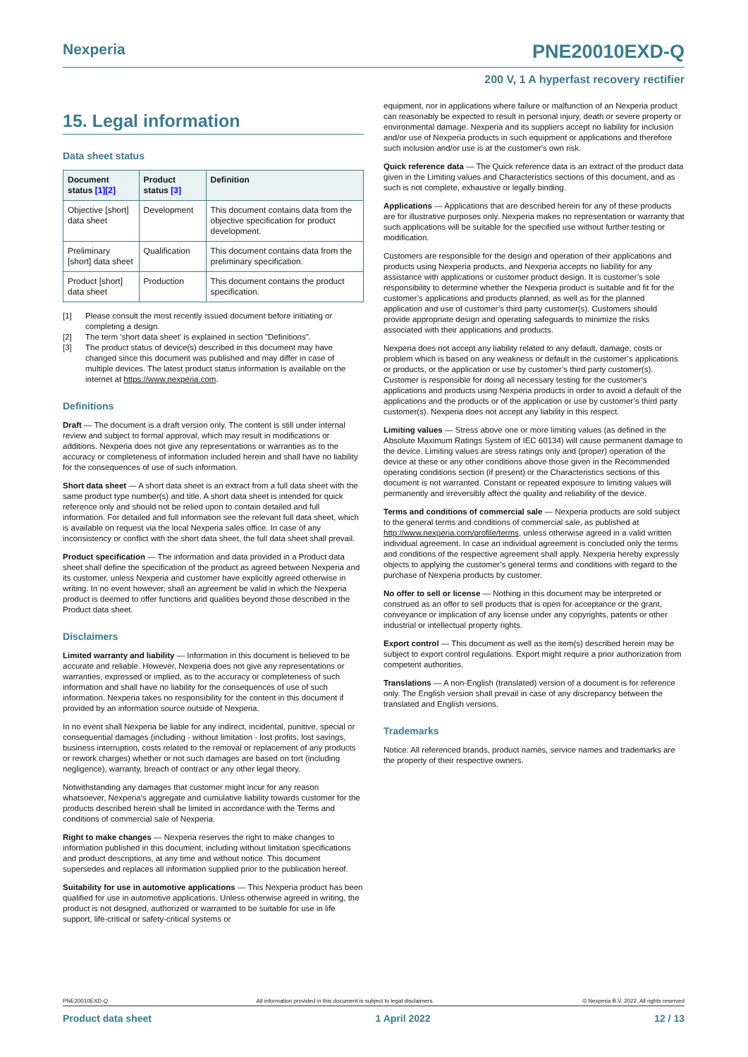Nexperia PNE20010EXD-Q
200 V, 1 A hyperfast recovery rectifier
15. Legal information
Data sheet status
| Document status [1][2] | Product status [3] | Definition |
| --- | --- | --- |
| Objective [short] data sheet | Development | This document contains data from the objective specification for product development. |
| Preliminary [short] data sheet | Qualification | This document contains data from the preliminary specification. |
| Product [short] data sheet | Production | This document contains the product specification. |
[1] Please consult the most recently issued document before initiating or completing a design.
[2] The term 'short data sheet' is explained in section "Definitions".
[3] The product status of device(s) described in this document may have changed since this document was published and may differ in case of multiple devices. The latest product status information is available on the internet at https://www.nexperia.com.
Definitions
Draft — The document is a draft version only. The content is still under internal review and subject to formal approval, which may result in modifications or additions. Nexperia does not give any representations or warranties as to the accuracy or completeness of information included herein and shall have no liability for the consequences of use of such information.
Short data sheet — A short data sheet is an extract from a full data sheet with the same product type number(s) and title. A short data sheet is intended for quick reference only and should not be relied upon to contain detailed and full information. For detailed and full information see the relevant full data sheet, which is available on request via the local Nexperia sales office. In case of any inconsistency or conflict with the short data sheet, the full data sheet shall prevail.
Product specification — The information and data provided in a Product data sheet shall define the specification of the product as agreed between Nexperia and its customer, unless Nexperia and customer have explicitly agreed otherwise in writing. In no event however, shall an agreement be valid in which the Nexperia product is deemed to offer functions and qualities beyond those described in the Product data sheet.
Disclaimers
Limited warranty and liability — Information in this document is believed to be accurate and reliable. However, Nexperia does not give any representations or warranties, expressed or implied, as to the accuracy or completeness of such information and shall have no liability for the consequences of use of such information. Nexperia takes no responsibility for the content in this document if provided by an information source outside of Nexperia.
In no event shall Nexperia be liable for any indirect, incidental, punitive, special or consequential damages (including - without limitation - lost profits, lost savings, business interruption, costs related to the removal or replacement of any products or rework charges) whether or not such damages are based on tort (including negligence), warranty, breach of contract or any other legal theory.
Notwithstanding any damages that customer might incur for any reason whatsoever, Nexperia’s aggregate and cumulative liability towards customer for the products described herein shall be limited in accordance with the Terms and conditions of commercial sale of Nexperia.
Right to make changes — Nexperia reserves the right to make changes to information published in this document, including without limitation specifications and product descriptions, at any time and without notice. This document supersedes and replaces all information supplied prior to the publication hereof.
Suitability for use in automotive applications — This Nexperia product has been qualified for use in automotive applications. Unless otherwise agreed in writing, the product is not designed, authorized or warranted to be suitable for use in life support, life-critical or safety-critical systems or
equipment, nor in applications where failure or malfunction of an Nexperia product can reasonably be expected to result in personal injury, death or severe property or environmental damage. Nexperia and its suppliers accept no liability for inclusion and/or use of Nexperia products in such equipment or applications and therefore such inclusion and/or use is at the customer's own risk.
Quick reference data — The Quick reference data is an extract of the product data given in the Limiting values and Characteristics sections of this document, and as such is not complete, exhaustive or legally binding.
Applications — Applications that are described herein for any of these products are for illustrative purposes only. Nexperia makes no representation or warranty that such applications will be suitable for the specified use without further testing or modification.
Customers are responsible for the design and operation of their applications and products using Nexperia products, and Nexperia accepts no liability for any assistance with applications or customer product design. It is customer’s sole responsibility to determine whether the Nexperia product is suitable and fit for the customer’s applications and products planned, as well as for the planned application and use of customer’s third party customer(s). Customers should provide appropriate design and operating safeguards to minimize the risks associated with their applications and products.
Nexperia does not accept any liability related to any default, damage, costs or problem which is based on any weakness or default in the customer’s applications or products, or the application or use by customer’s third party customer(s). Customer is responsible for doing all necessary testing for the customer’s applications and products using Nexperia products in order to avoid a default of the applications and the products or of the application or use by customer’s third party customer(s). Nexperia does not accept any liability in this respect.
Limiting values — Stress above one or more limiting values (as defined in the Absolute Maximum Ratings System of IEC 60134) will cause permanent damage to the device. Limiting values are stress ratings only and (proper) operation of the device at these or any other conditions above those given in the Recommended operating conditions section (if present) or the Characteristics sections of this document is not warranted. Constant or repeated exposure to limiting values will permanently and irreversibly affect the quality and reliability of the device.
Terms and conditions of commercial sale — Nexperia products are sold subject to the general terms and conditions of commercial sale, as published at http://www.nexperia.com/profile/terms, unless otherwise agreed in a valid written individual agreement. In case an individual agreement is concluded only the terms and conditions of the respective agreement shall apply. Nexperia hereby expressly objects to applying the customer’s general terms and conditions with regard to the purchase of Nexperia products by customer.
No offer to sell or license — Nothing in this document may be interpreted or construed as an offer to sell products that is open for acceptance or the grant, conveyance or implication of any license under any copyrights, patents or other industrial or intellectual property rights.
Export control — This document as well as the item(s) described herein may be subject to export control regulations. Export might require a prior authorization from competent authorities.
Translations — A non-English (translated) version of a document is for reference only. The English version shall prevail in case of any discrepancy between the translated and English versions.
Trademarks
Notice: All referenced brands, product names, service names and trademarks are the property of their respective owners.
PNE20010EXD-Q All information provided in this document is subject to legal disclaimers. © Nexperia B.V. 2022. All rights reserved
Product data sheet 1 April 2022 12 / 13